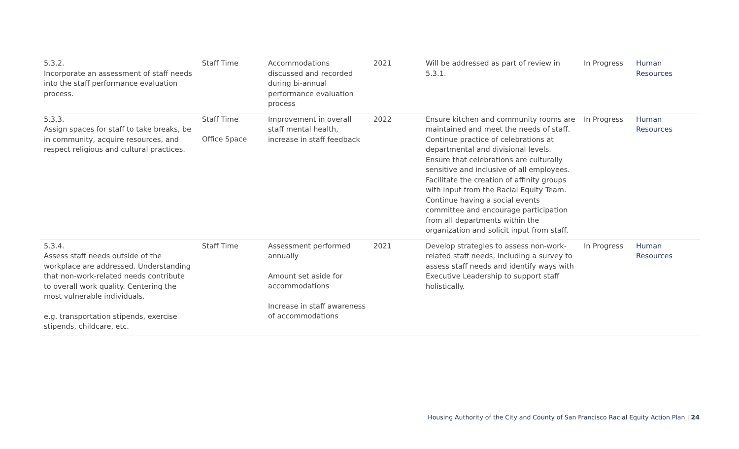| 5.3.2. Incorporate an assessment of staff needs into the staff performance evaluation process. | Staff Time | Accommodations discussed and recorded during bi-annual performance evaluation process | 2021 | Will be addressed as part of review in 5.3.1. | In Progress | Human Resources |
| 5.3.3. Assign spaces for staff to take breaks, be in community, acquire resources, and respect religious and cultural practices. | Staff Time Office Space | Improvement in overall staff mental health, increase in staff feedback | 2022 | Ensure kitchen and community rooms are maintained and meet the needs of staff. Continue practice of celebrations at departmental and divisional levels. Ensure that celebrations are culturally sensitive and inclusive of all employees. Facilitate the creation of affinity groups with input from the Racial Equity Team. Continue having a social events committee and encourage participation from all departments within the organization and solicit input from staff. | In Progress | Human Resources |
| 5.3.4. Assess staff needs outside of the workplace are addressed. Understanding that non-work-related needs contribute to overall work quality. Centering the most vulnerable individuals. e.g. transportation stipends, exercise stipends, childcare, etc. | Staff Time | Assessment performed annually Amount set aside for accommodations Increase in staff awareness of accommodations | 2021 | Develop strategies to assess non-work-related staff needs, including a survey to assess staff needs and identify ways with Executive Leadership to support staff holistically. | In Progress | Human Resources |
Housing Authority of the City and County of San Francisco Racial Equity Action Plan | 24